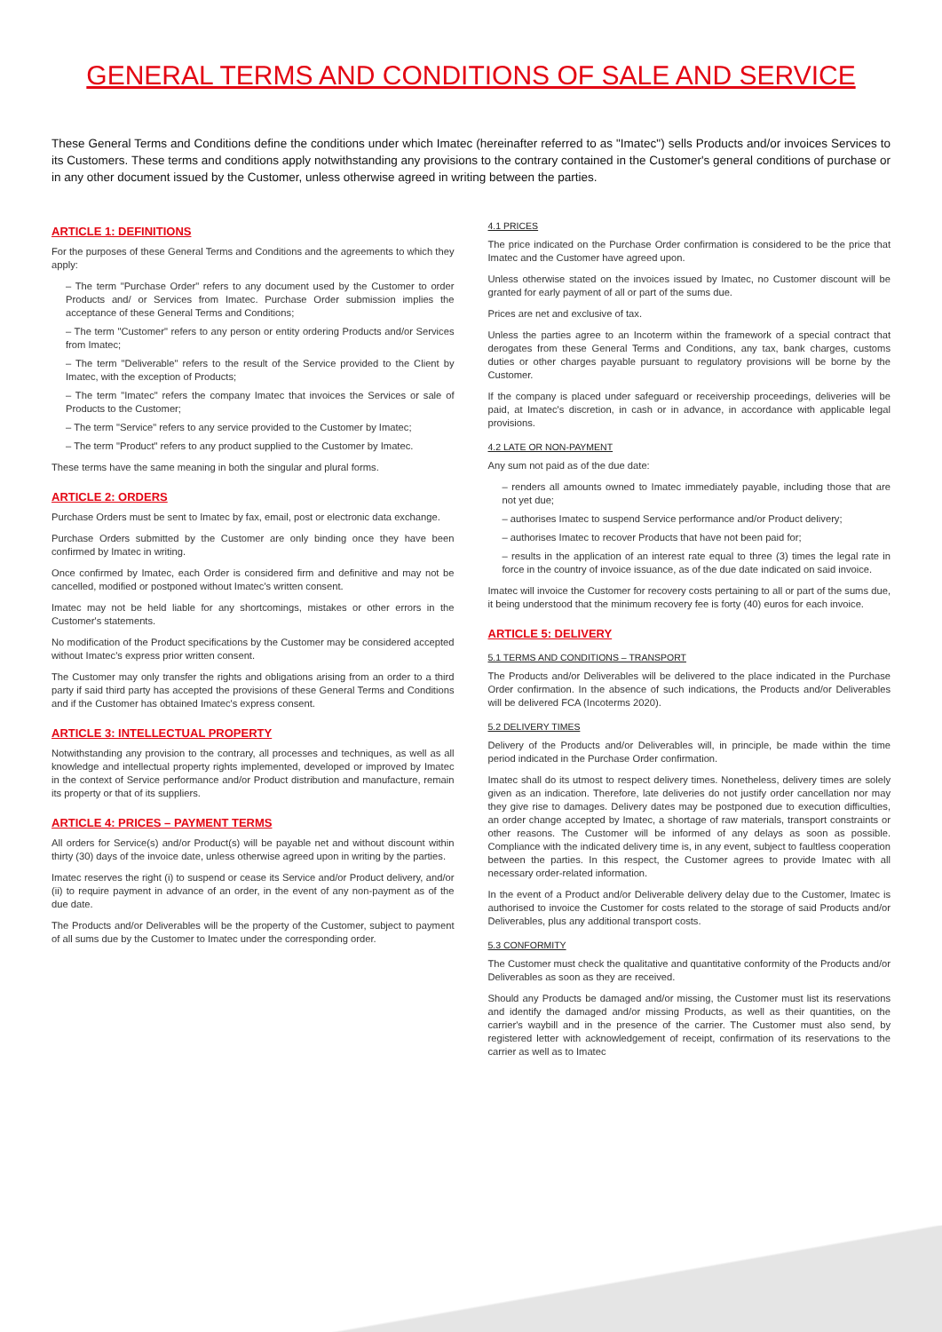GENERAL TERMS AND CONDITIONS OF SALE AND SERVICE
These General Terms and Conditions define the conditions under which Imatec (hereinafter referred to as "Imatec") sells Products and/or invoices Services to its Customers. These terms and conditions apply notwithstanding any provisions to the contrary contained in the Customer's general conditions of purchase or in any other document issued by the Customer, unless otherwise agreed in writing between the parties.
ARTICLE 1: DEFINITIONS
For the purposes of these General Terms and Conditions and the agreements to which they apply:
– The term "Purchase Order" refers to any document used by the Customer to order Products and/ or Services from Imatec. Purchase Order submission implies the acceptance of these General Terms and Conditions;
– The term "Customer" refers to any person or entity ordering Products and/or Services from Imatec;
– The term "Deliverable" refers to the result of the Service provided to the Client by Imatec, with the exception of Products;
– The term "Imatec" refers the company Imatec that invoices the Services or sale of Products to the Customer;
– The term "Service" refers to any service provided to the Customer by Imatec;
– The term "Product" refers to any product supplied to the Customer by Imatec.
These terms have the same meaning in both the singular and plural forms.
ARTICLE 2: ORDERS
Purchase Orders must be sent to Imatec by fax, email, post or electronic data exchange.
Purchase Orders submitted by the Customer are only binding once they have been confirmed by Imatec in writing.
Once confirmed by Imatec, each Order is considered firm and definitive and may not be cancelled, modified or postponed without Imatec's written consent.
Imatec may not be held liable for any shortcomings, mistakes or other errors in the Customer's statements.
No modification of the Product specifications by the Customer may be considered accepted without Imatec's express prior written consent.
The Customer may only transfer the rights and obligations arising from an order to a third party if said third party has accepted the provisions of these General Terms and Conditions and if the Customer has obtained Imatec's express consent.
ARTICLE 3: INTELLECTUAL PROPERTY
Notwithstanding any provision to the contrary, all processes and techniques, as well as all knowledge and intellectual property rights implemented, developed or improved by Imatec in the context of Service performance and/or Product distribution and manufacture, remain its property or that of its suppliers.
ARTICLE 4: PRICES – PAYMENT TERMS
All orders for Service(s) and/or Product(s) will be payable net and without discount within thirty (30) days of the invoice date, unless otherwise agreed upon in writing by the parties.
Imatec reserves the right (i) to suspend or cease its Service and/or Product delivery, and/or (ii) to require payment in advance of an order, in the event of any non-payment as of the due date.
The Products and/or Deliverables will be the property of the Customer, subject to payment of all sums due by the Customer to Imatec under the corresponding order.
4.1 PRICES
The price indicated on the Purchase Order confirmation is considered to be the price that Imatec and the Customer have agreed upon.
Unless otherwise stated on the invoices issued by Imatec, no Customer discount will be granted for early payment of all or part of the sums due.
Prices are net and exclusive of tax.
Unless the parties agree to an Incoterm within the framework of a special contract that derogates from these General Terms and Conditions, any tax, bank charges, customs duties or other charges payable pursuant to regulatory provisions will be borne by the Customer.
If the company is placed under safeguard or receivership proceedings, deliveries will be paid, at Imatec's discretion, in cash or in advance, in accordance with applicable legal provisions.
4.2 LATE OR NON-PAYMENT
Any sum not paid as of the due date:
– renders all amounts owned to Imatec immediately payable, including those that are not yet due;
– authorises Imatec to suspend Service performance and/or Product delivery;
– authorises Imatec to recover Products that have not been paid for;
– results in the application of an interest rate equal to three (3) times the legal rate in force in the country of invoice issuance, as of the due date indicated on said invoice.
Imatec will invoice the Customer for recovery costs pertaining to all or part of the sums due, it being understood that the minimum recovery fee is forty (40) euros for each invoice.
ARTICLE 5: DELIVERY
5.1 TERMS AND CONDITIONS – TRANSPORT
The Products and/or Deliverables will be delivered to the place indicated in the Purchase Order confirmation. In the absence of such indications, the Products and/or Deliverables will be delivered FCA (Incoterms 2020).
5.2 DELIVERY TIMES
Delivery of the Products and/or Deliverables will, in principle, be made within the time period indicated in the Purchase Order confirmation.
Imatec shall do its utmost to respect delivery times. Nonetheless, delivery times are solely given as an indication. Therefore, late deliveries do not justify order cancellation nor may they give rise to damages. Delivery dates may be postponed due to execution difficulties, an order change accepted by Imatec, a shortage of raw materials, transport constraints or other reasons. The Customer will be informed of any delays as soon as possible. Compliance with the indicated delivery time is, in any event, subject to faultless cooperation between the parties. In this respect, the Customer agrees to provide Imatec with all necessary order-related information.
In the event of a Product and/or Deliverable delivery delay due to the Customer, Imatec is authorised to invoice the Customer for costs related to the storage of said Products and/or Deliverables, plus any additional transport costs.
5.3 CONFORMITY
The Customer must check the qualitative and quantitative conformity of the Products and/or Deliverables as soon as they are received.
Should any Products be damaged and/or missing, the Customer must list its reservations and identify the damaged and/or missing Products, as well as their quantities, on the carrier's waybill and in the presence of the carrier. The Customer must also send, by registered letter with acknowledgement of receipt, confirmation of its reservations to the carrier as well as to Imatec